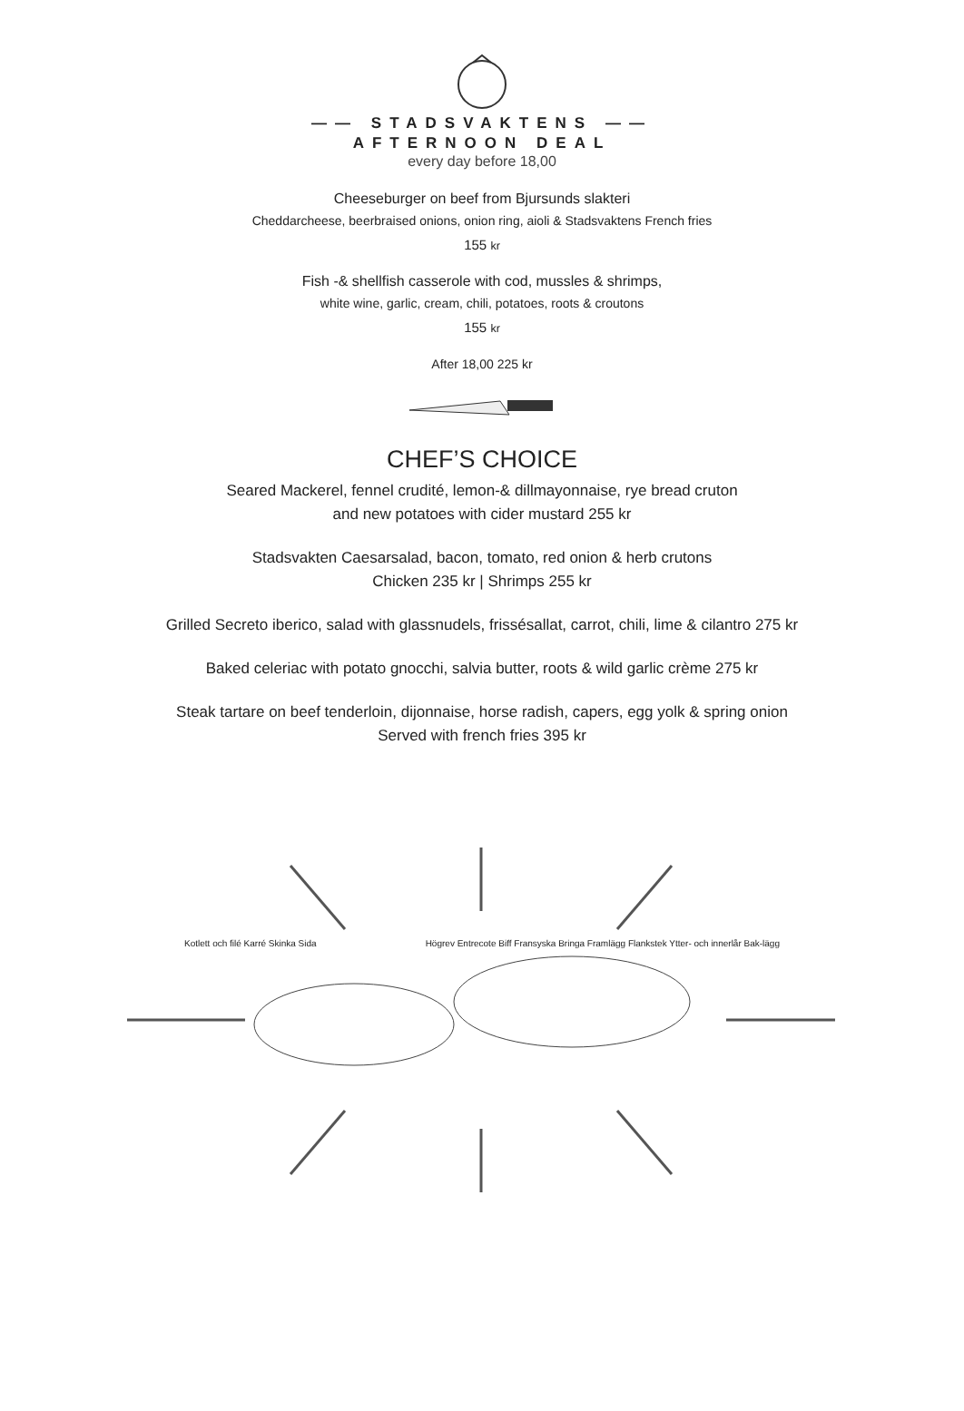—— STADSVAKTENS ——
AFTERNOON DEAL
every day before 18,00
Cheeseburger on beef from Bjursunds slakteri
Cheddarcheese, beerbraised onions, onion ring, aioli & Stadsvaktens French fries
155 kr
Fish -& shellfish casserole with cod, mussles & shrimps,
white wine, garlic, cream, chili, potatoes, roots & croutons
155 kr
After 18,00 225 kr
CHEF’S CHOICE
Seared Mackerel, fennel crudité, lemon-& dillmayonnaise, rye bread cruton
and new potatoes with cider mustard 255 kr
Stadsvakten Caesarsalad, bacon, tomato, red onion & herb crutons
Chicken 235 kr | Shrimps 255 kr
Grilled Secreto iberico, salad with glassnudels, frissésallat, carrot, chili, lime & cilantro 275 kr
Baked celeriac with potato gnocchi, salvia butter, roots & wild garlic crème 275 kr
Steak tartare on beef tenderloin, dijonnaise, horse radish, capers, egg yolk & spring onion
Served with french fries 395 kr
Kotlett och filé Karré Skinka Sida
Högrev Entrecote Biff Fransyska Bringa Framlägg Flankstek Ytter- och innerlår Bak-lägg